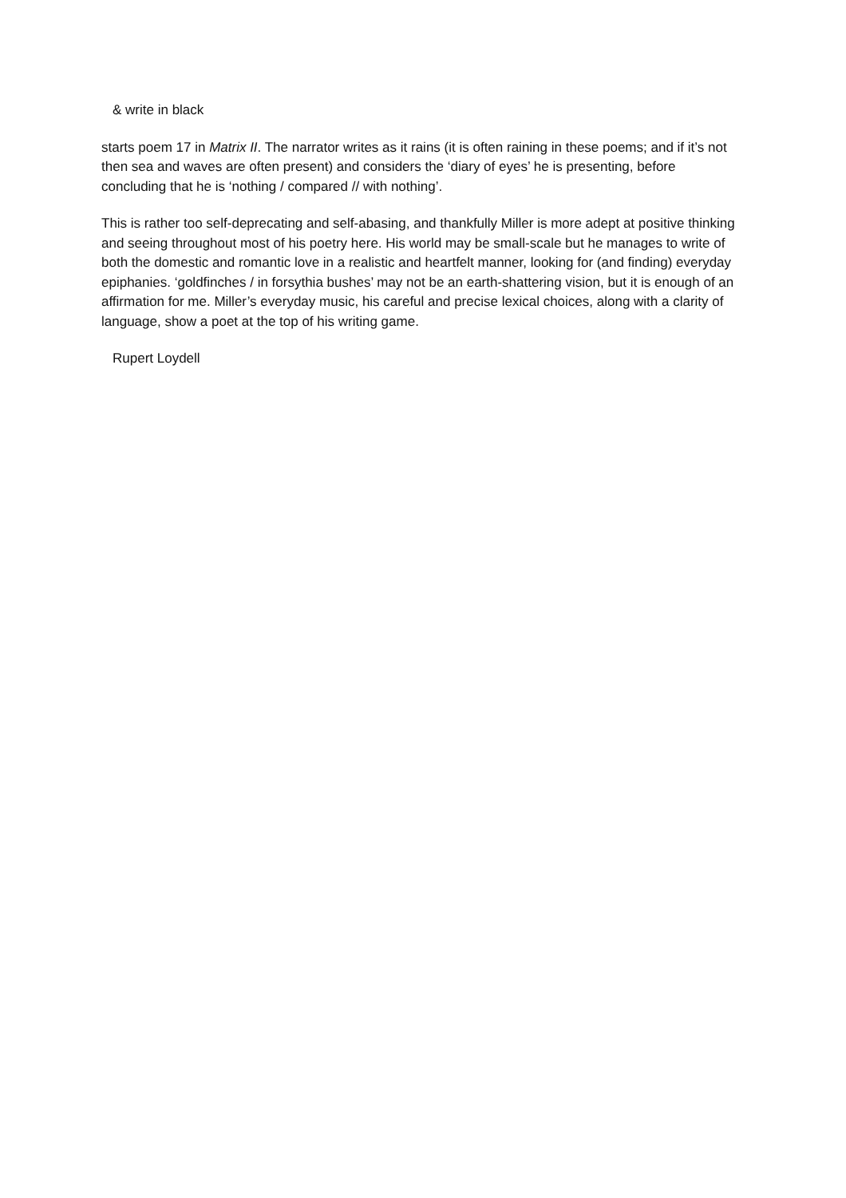& write in black
starts poem 17 in Matrix II. The narrator writes as it rains (it is often raining in these poems; and if it’s not then sea and waves are often present) and considers the ‘diary of eyes’ he is presenting, before concluding that he is ‘nothing / compared // with nothing’.
This is rather too self-deprecating and self-abasing, and thankfully Miller is more adept at positive thinking and seeing throughout most of his poetry here. His world may be small-scale but he manages to write of both the domestic and romantic love in a realistic and heartfelt manner, looking for (and finding) everyday epiphanies. ‘goldfinches / in forsythia bushes’ may not be an earth-shattering vision, but it is enough of an affirmation for me. Miller’s everyday music, his careful and precise lexical choices, along with a clarity of language, show a poet at the top of his writing game.
Rupert Loydell